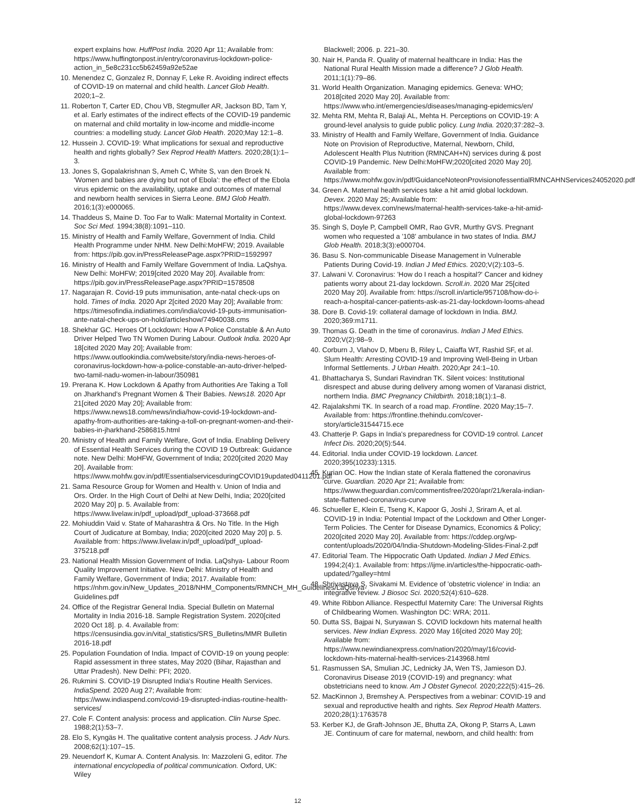expert explains how. HuffPost India. 2020 Apr 11; Available from: https://www.huffingtonpost.in/entry/coronavirus-lockdown-police-action_in_5e8c231cc5b62459a92e52ae
10. Menendez C, Gonzalez R, Donnay F, Leke R. Avoiding indirect effects of COVID-19 on maternal and child health. Lancet Glob Health. 2020;1–2.
11. Roberton T, Carter ED, Chou VB, Stegmuller AR, Jackson BD, Tam Y, et al. Early estimates of the indirect effects of the COVID-19 pandemic on maternal and child mortality in low-income and middle-income countries: a modelling study. Lancet Glob Health. 2020;May 12:1–8.
12. Hussein J. COVID-19: What implications for sexual and reproductive health and rights globally? Sex Reprod Health Matters. 2020;28(1):1–3.
13. Jones S, Gopalakrishnan S, Ameh C, White S, van den Broek N. 'Women and babies are dying but not of Ebola': the effect of the Ebola virus epidemic on the availability, uptake and outcomes of maternal and newborn health services in Sierra Leone. BMJ Glob Health. 2016;1(3):e000065.
14. Thaddeus S, Maine D. Too Far to Walk: Maternal Mortality in Context. Soc Sci Med. 1994;38(8):1091–110.
15. Ministry of Health and Family Welfare, Government of India. Child Health Programme under NHM. New Delhi:MoHFW; 2019. Available from: https://pib.gov.in/PressReleasePage.aspx?PRID=1592997
16. Ministry of Health and Family Welfare Government of India. LaQshya. New Delhi: MoHFW; 2019[cited 2020 May 20]. Available from: https://pib.gov.in/PressReleasePage.aspx?PRID=1578508
17. Nagarajan R. Covid-19 puts immunisation, ante-natal check-ups on hold. Times of India. 2020 Apr 2[cited 2020 May 20]; Available from: https://timesofindia.indiatimes.com/india/covid-19-puts-immunisation-ante-natal-check-ups-on-hold/articleshow/74940038.cms
18. Shekhar GC. Heroes Of Lockdown: How A Police Constable & An Auto Driver Helped Two TN Women During Labour. Outlook India. 2020 Apr 18[cited 2020 May 20]; Available from: https://www.outlookindia.com/website/story/india-news-heroes-of-coronavirus-lockdown-how-a-police-constable-an-auto-driver-helped-two-tamil-nadu-women-in-labour/350981
19. Prerana K. How Lockdown & Apathy from Authorities Are Taking a Toll on Jharkhand's Pregnant Women & Their Babies. News18. 2020 Apr 21[cited 2020 May 20]; Available from: https://www.news18.com/news/india/how-covid-19-lockdown-and-apathy-from-authorities-are-taking-a-toll-on-pregnant-women-and-their-babies-in-jharkhand-2586815.html
20. Ministry of Health and Family Welfare, Govt of India. Enabling Delivery of Essential Health Services during the COVID 19 Outbreak: Guidance note. New Delhi: MoHFW, Government of India; 2020[cited 2020 May 20]. Available from: https://www.mohfw.gov.in/pdf/EssentialservicesduringCOVID19updated0411201.pdf
21. Sama Resource Group for Women and Health v. Union of India and Ors. Order. In the High Court of Delhi at New Delhi, India; 2020[cited 2020 May 20] p. 5. Available from: https://www.livelaw.in/pdf_upload/pdf_upload-373668.pdf
22. Mohiuddin Vaid v. State of Maharashtra & Ors. No Title. In the High Court of Judicature at Bombay, India; 2020[cited 2020 May 20] p. 5. Available from: https://www.livelaw.in/pdf_upload/pdf_upload-375218.pdf
23. National Health Mission Government of India. LaQshya- Labour Room Quality Improvement Initiative. New Delhi: Ministry of Health and Family Welfare, Government of India; 2017. Available from: https://nhm.gov.in/New_Updates_2018/NHM_Components/RMNCH_MH_Guidelines/LaQshya-Guidelines.pdf
24. Office of the Registrar General India. Special Bulletin on Maternal Mortality in India 2016-18. Sample Registration System. 2020[cited 2020 Oct 18]. p. 4. Available from: https://censusindia.gov.in/vital_statistics/SRS_Bulletins/MMR Bulletin 2016-18.pdf
25. Population Foundation of India. Impact of COVID-19 on young people: Rapid assessment in three states, May 2020 (Bihar, Rajasthan and Uttar Pradesh). New Delhi: PFI; 2020.
26. Rukmini S. COVID-19 Disrupted India's Routine Health Services. IndiaSpend. 2020 Aug 27; Available from: https://www.indiaspend.com/covid-19-disrupted-indias-routine-health-services/
27. Cole F. Content analysis: process and application. Clin Nurse Spec. 1988;2(1):53–7.
28. Elo S, Kyngäs H. The qualitative content analysis process. J Adv Nurs. 2008;62(1):107–15.
29. Neuendorf K, Kumar A. Content Analysis. In: Mazzoleni G, editor. The international encyclopedia of political communication. Oxford, UK: Wiley
Blackwell; 2006. p. 221–30.
30. Nair H, Panda R. Quality of maternal healthcare in India: Has the National Rural Health Mission made a difference? J Glob Health. 2011;1(1):79–86.
31. World Health Organization. Managing epidemics. Geneva: WHO; 2018[cited 2020 May 20]. Available from: https://www.who.int/emergencies/diseases/managing-epidemics/en/
32. Mehta RM, Mehta R, Balaji AL, Mehta H. Perceptions on COVID-19: A ground-level analysis to guide public policy. Lung India. 2020;37:282–3.
33. Ministry of Health and Family Welfare, Government of India. Guidance Note on Provision of Reproductive, Maternal, Newborn, Child, Adolescent Health Plus Nutrition (RMNCAH+N) services during & post COVID-19 Pandemic. New Delhi:MoHFW;2020[cited 2020 May 20]. Available from: https://www.mohfw.gov.in/pdf/GuidanceNoteonProvisionofessentialRMNCAHNServices24052020.pdf
34. Green A. Maternal health services take a hit amid global lockdown. Devex. 2020 May 25; Available from: https://www.devex.com/news/maternal-health-services-take-a-hit-amid-global-lockdown-97263
35. Singh S, Doyle P, Campbell OMR, Rao GVR, Murthy GVS. Pregnant women who requested a '108' ambulance in two states of India. BMJ Glob Health. 2018;3(3):e000704.
36. Basu S. Non-communicable Disease Management in Vulnerable Patients During Covid-19. Indian J Med Ethics. 2020;V(2):103–5.
37. Lalwani V. Coronavirus: 'How do I reach a hospital?' Cancer and kidney patients worry about 21-day lockdown. Scroll.in. 2020 Mar 25[cited 2020 May 20]. Available from: https://scroll.in/article/957108/how-do-i-reach-a-hospital-cancer-patients-ask-as-21-day-lockdown-looms-ahead
38. Dore B. Covid-19: collateral damage of lockdown in India. BMJ. 2020;369:m1711.
39. Thomas G. Death in the time of coronavirus. Indian J Med Ethics. 2020;V(2):98–9.
40. Corburn J, Vlahov D, Mberu B, Riley L, Caiaffa WT, Rashid SF, et al. Slum Health: Arresting COVID-19 and Improving Well-Being in Urban Informal Settlements. J Urban Health. 2020;Apr 24:1–10.
41. Bhattacharya S, Sundari Ravindran TK. Silent voices: Institutional disrespect and abuse during delivery among women of Varanasi district, northern India. BMC Pregnancy Childbirth. 2018;18(1):1–8.
42. Rajalakshmi TK. In search of a road map. Frontline. 2020 May;15–7. Available from: https://frontline.thehindu.com/cover-story/article31544715.ece
43. Chatterje P. Gaps in India's preparedness for COVID-19 control. Lancet Infect Dis. 2020;20(5):544.
44. Editorial. India under COVID-19 lockdown. Lancet. 2020;395(10233):1315.
45. Kurian OC. How the Indian state of Kerala flattened the coronavirus curve. Guardian. 2020 Apr 21; Available from: https://www.theguardian.com/commentisfree/2020/apr/21/kerala-indian-state-flattened-coronavirus-curve
46. Schueller E, Klein E, Tseng K, Kapoor G, Joshi J, Sriram A, et al. COVID-19 in India: Potential Impact of the Lockdown and Other Longer-Term Policies. The Center for Disease Dynamics, Economics & Policy; 2020[cited 2020 May 20]. Available from: https://cddep.org/wp-content/uploads/2020/04/India-Shutdown-Modeling-Slides-Final-2.pdf
47. Editorial Team. The Hippocratic Oath Updated. Indian J Med Ethics. 1994;2(4):1. Available from: https://ijme.in/articles/the-hippocratic-oath-updated/?galley=html
48. Shrivastava S, Sivakami M. Evidence of 'obstetric violence' in India: an integrative review. J Biosoc Sci. 2020;52(4):610–628.
49. White Ribbon Alliance. Respectful Maternity Care: The Universal Rights of Childbearing Women. Washington DC: WRA; 2011.
50. Dutta SS, Bajpai N, Suryawan S. COVID lockdown hits maternal health services. New Indian Express. 2020 May 16[cited 2020 May 20]; Available from: https://www.newindianexpress.com/nation/2020/may/16/covid-lockdown-hits-maternal-health-services-2143968.html
51. Rasmussen SA, Smulian JC, Lednicky JA, Wen TS, Jamieson DJ. Coronavirus Disease 2019 (COVID-19) and pregnancy: what obstetricians need to know. Am J Obstet Gynecol. 2020;222(5):415–26.
52. MacKinnon J, Bremshey A. Perspectives from a webinar: COVID-19 and sexual and reproductive health and rights. Sex Reprod Health Matters. 2020;28(1):1763578
53. Kerber KJ, de Graft-Johnson JE, Bhutta ZA, Okong P, Starrs A, Lawn JE. Continuum of care for maternal, newborn, and child health: from
12